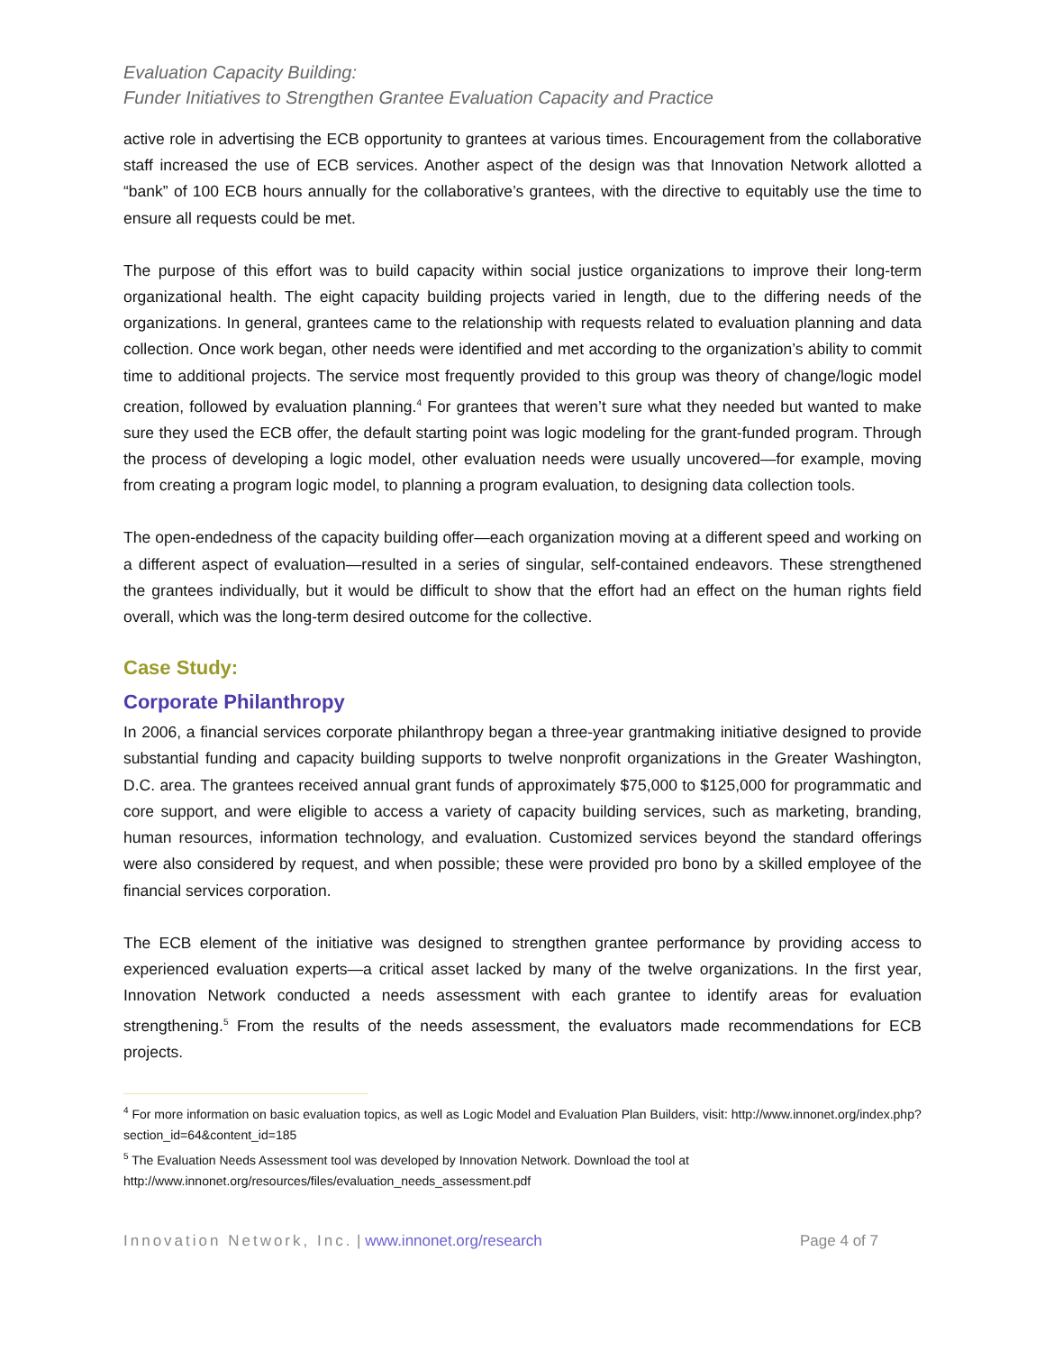Evaluation Capacity Building:
Funder Initiatives to Strengthen Grantee Evaluation Capacity and Practice
active role in advertising the ECB opportunity to grantees at various times. Encouragement from the collaborative staff increased the use of ECB services. Another aspect of the design was that Innovation Network allotted a “bank” of 100 ECB hours annually for the collaborative’s grantees, with the directive to equitably use the time to ensure all requests could be met.
The purpose of this effort was to build capacity within social justice organizations to improve their long-term organizational health. The eight capacity building projects varied in length, due to the differing needs of the organizations. In general, grantees came to the relationship with requests related to evaluation planning and data collection. Once work began, other needs were identified and met according to the organization’s ability to commit time to additional projects. The service most frequently provided to this group was theory of change/logic model creation, followed by evaluation planning.<sup>4</sup> For grantees that weren’t sure what they needed but wanted to make sure they used the ECB offer, the default starting point was logic modeling for the grant-funded program. Through the process of developing a logic model, other evaluation needs were usually uncovered—for example, moving from creating a program logic model, to planning a program evaluation, to designing data collection tools.
The open-endedness of the capacity building offer—each organization moving at a different speed and working on a different aspect of evaluation—resulted in a series of singular, self-contained endeavors. These strengthened the grantees individually, but it would be difficult to show that the effort had an effect on the human rights field overall, which was the long-term desired outcome for the collective.
Case Study:
Corporate Philanthropy
In 2006, a financial services corporate philanthropy began a three-year grantmaking initiative designed to provide substantial funding and capacity building supports to twelve nonprofit organizations in the Greater Washington, D.C. area. The grantees received annual grant funds of approximately $75,000 to $125,000 for programmatic and core support, and were eligible to access a variety of capacity building services, such as marketing, branding, human resources, information technology, and evaluation. Customized services beyond the standard offerings were also considered by request, and when possible; these were provided pro bono by a skilled employee of the financial services corporation.
The ECB element of the initiative was designed to strengthen grantee performance by providing access to experienced evaluation experts—a critical asset lacked by many of the twelve organizations. In the first year, Innovation Network conducted a needs assessment with each grantee to identify areas for evaluation strengthening.<sup>5</sup> From the results of the needs assessment, the evaluators made recommendations for ECB projects.
<sup>4</sup> For more information on basic evaluation topics, as well as Logic Model and Evaluation Plan Builders, visit: http://www.innonet.org/index.php?section_id=64&content_id=185
<sup>5</sup> The Evaluation Needs Assessment tool was developed by Innovation Network. Download the tool at http://www.innonet.org/resources/files/evaluation_needs_assessment.pdf
Innovation Network, Inc. | www.innonet.org/research Page 4 of 7